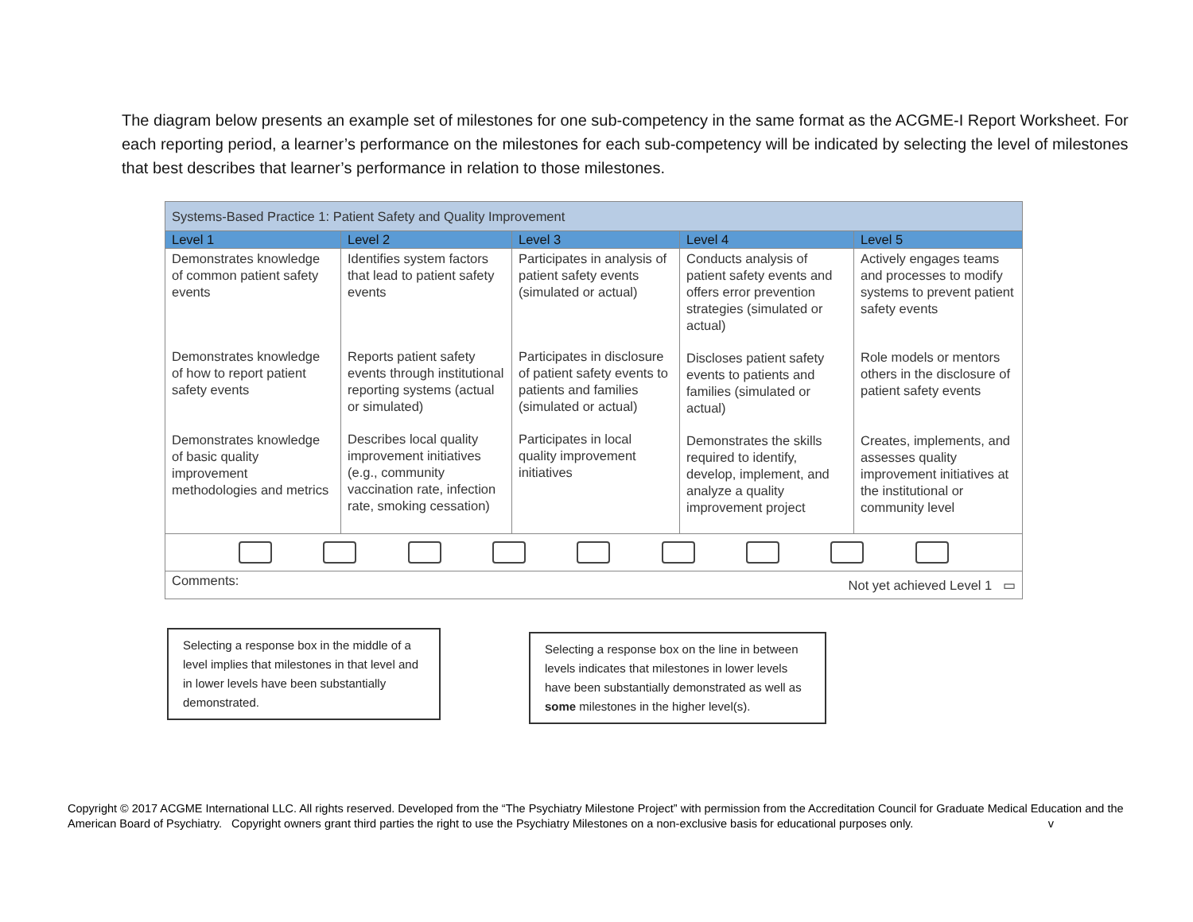The diagram below presents an example set of milestones for one sub-competency in the same format as the ACGME-I Report Worksheet. For each reporting period, a learner’s performance on the milestones for each sub-competency will be indicated by selecting the level of milestones that best describes that learner’s performance in relation to those milestones.
| Systems-Based Practice 1: Patient Safety and Quality Improvement | | | | |
| --- | --- | --- | --- | --- |
| Level 1 | Level 2 | Level 3 | Level 4 | Level 5 |
| Demonstrates knowledge of common patient safety events Demonstrates knowledge of how to report patient safety events Demonstrates knowledge of basic quality improvement methodologies and metrics | Identifies system factors that lead to patient safety events Reports patient safety events through institutional reporting systems (actual or simulated) Describes local quality improvement initiatives (e.g., community vaccination rate, infection rate, smoking cessation) | Participates in analysis of patient safety events (simulated or actual) Participates in disclosure of patient safety events to patients and families (simulated or actual) Participates in local quality improvement initiatives | Conducts analysis of patient safety events and offers error prevention strategies (simulated or actual) Discloses patient safety events to patients and families (simulated or actual) Demonstrates the skills required to identify, develop, implement, and analyze a quality improvement project | Actively engages teams and processes to modify systems to prevent patient safety events Role models or mentors others in the disclosure of patient safety events Creates, implements, and assesses quality improvement initiatives at the institutional or community level |
| Comments: Not yet achieved Level 1 ▭ | | | | |
Selecting a response box in the middle of a level implies that milestones in that level and in lower levels have been substantially demonstrated.
Selecting a response box on the line in between levels indicates that milestones in lower levels have been substantially demonstrated as well as some milestones in the higher level(s).
Copyright © 2017 ACGME International LLC. All rights reserved. Developed from the “The Psychiatry Milestone Project” with permission from the Accreditation Council for Graduate Medical Education and the American Board of Psychiatry. Copyright owners grant third parties the right to use the Psychiatry Milestones on a non-exclusive basis for educational purposes only. v